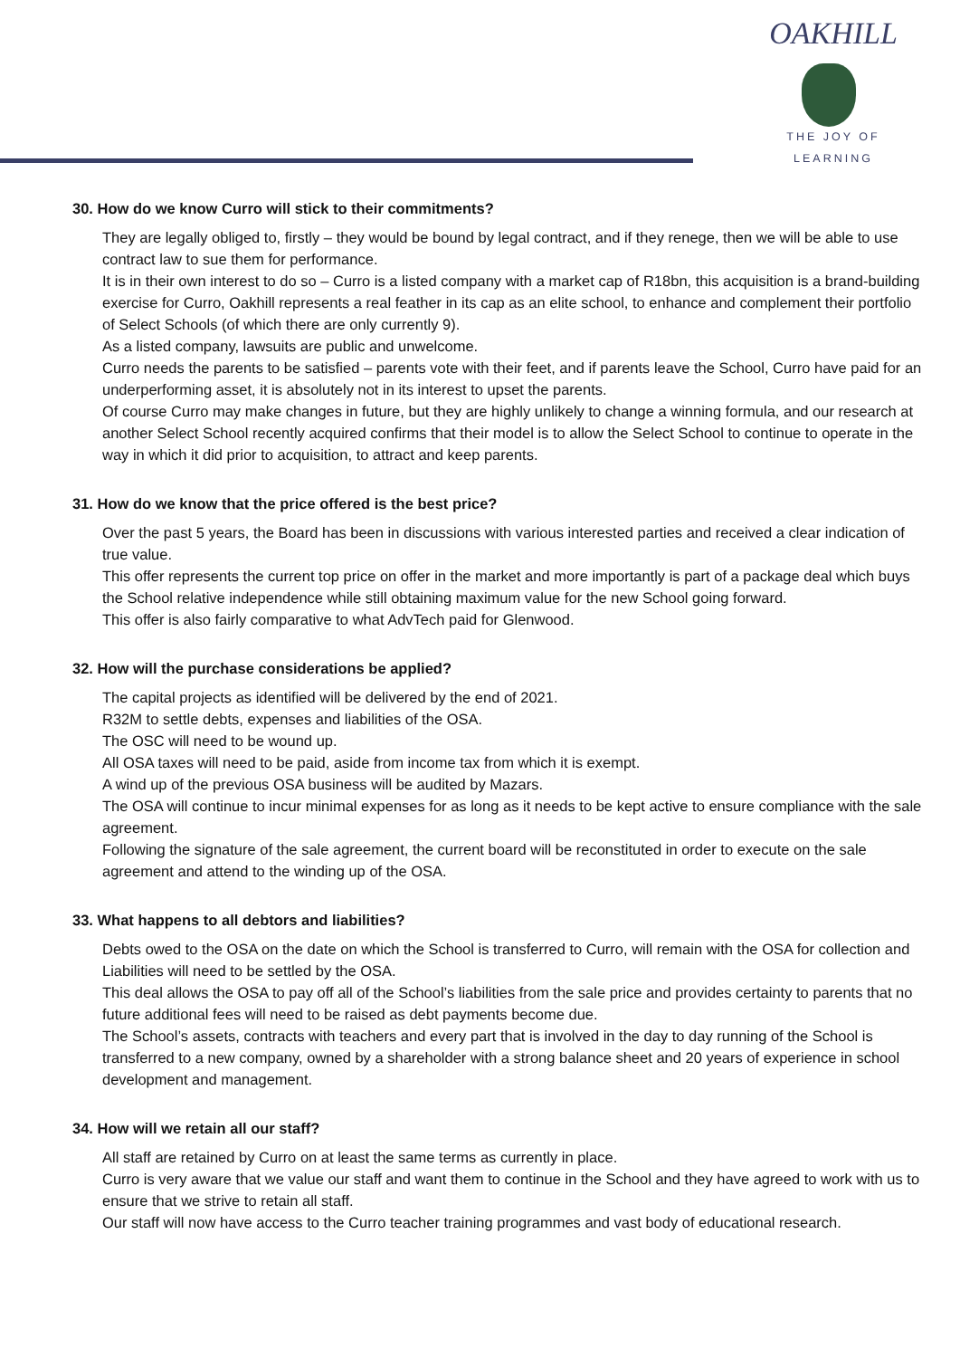OAKHILL
THE JOY OF LEARNING
30. How do we know Curro will stick to their commitments?
They are legally obliged to, firstly – they would be bound by legal contract, and if they renege, then we will be able to use contract law to sue them for performance.
It is in their own interest to do so – Curro is a listed company with a market cap of R18bn, this acquisition is a brand-building exercise for Curro, Oakhill represents a real feather in its cap as an elite school, to enhance and complement their portfolio of Select Schools (of which there are only currently 9).
As a listed company, lawsuits are public and unwelcome.
Curro needs the parents to be satisfied – parents vote with their feet, and if parents leave the School, Curro have paid for an underperforming asset, it is absolutely not in its interest to upset the parents.
Of course Curro may make changes in future, but they are highly unlikely to change a winning formula, and our research at another Select School recently acquired confirms that their model is to allow the Select School to continue to operate in the way in which it did prior to acquisition, to attract and keep parents.
31. How do we know that the price offered is the best price?
Over the past 5 years, the Board has been in discussions with various interested parties and received a clear indication of true value.
This offer represents the current top price on offer in the market and more importantly is part of a package deal which buys the School relative independence while still obtaining maximum value for the new School going forward.
This offer is also fairly comparative to what AdvTech paid for Glenwood.
32. How will the purchase considerations be applied?
The capital projects as identified will be delivered by the end of 2021.
R32M to settle debts, expenses and liabilities of the OSA.
The OSC will need to be wound up.
All OSA taxes will need to be paid, aside from income tax from which it is exempt.
A wind up of the previous OSA business will be audited by Mazars.
The OSA will continue to incur minimal expenses for as long as it needs to be kept active to ensure compliance with the sale agreement.
Following the signature of the sale agreement, the current board will be reconstituted in order to execute on the sale agreement and attend to the winding up of the OSA.
33. What happens to all debtors and liabilities?
Debts owed to the OSA on the date on which the School is transferred to Curro, will remain with the OSA for collection and Liabilities will need to be settled by the OSA.
This deal allows the OSA to pay off all of the School’s liabilities from the sale price and provides certainty to parents that no future additional fees will need to be raised as debt payments become due.
The School’s assets, contracts with teachers and every part that is involved in the day to day running of the School is transferred to a new company, owned by a shareholder with a strong balance sheet and 20 years of experience in school development and management.
34. How will we retain all our staff?
All staff are retained by Curro on at least the same terms as currently in place.
Curro is very aware that we value our staff and want them to continue in the School and they have agreed to work with us to ensure that we strive to retain all staff.
Our staff will now have access to the Curro teacher training programmes and vast body of educational research.